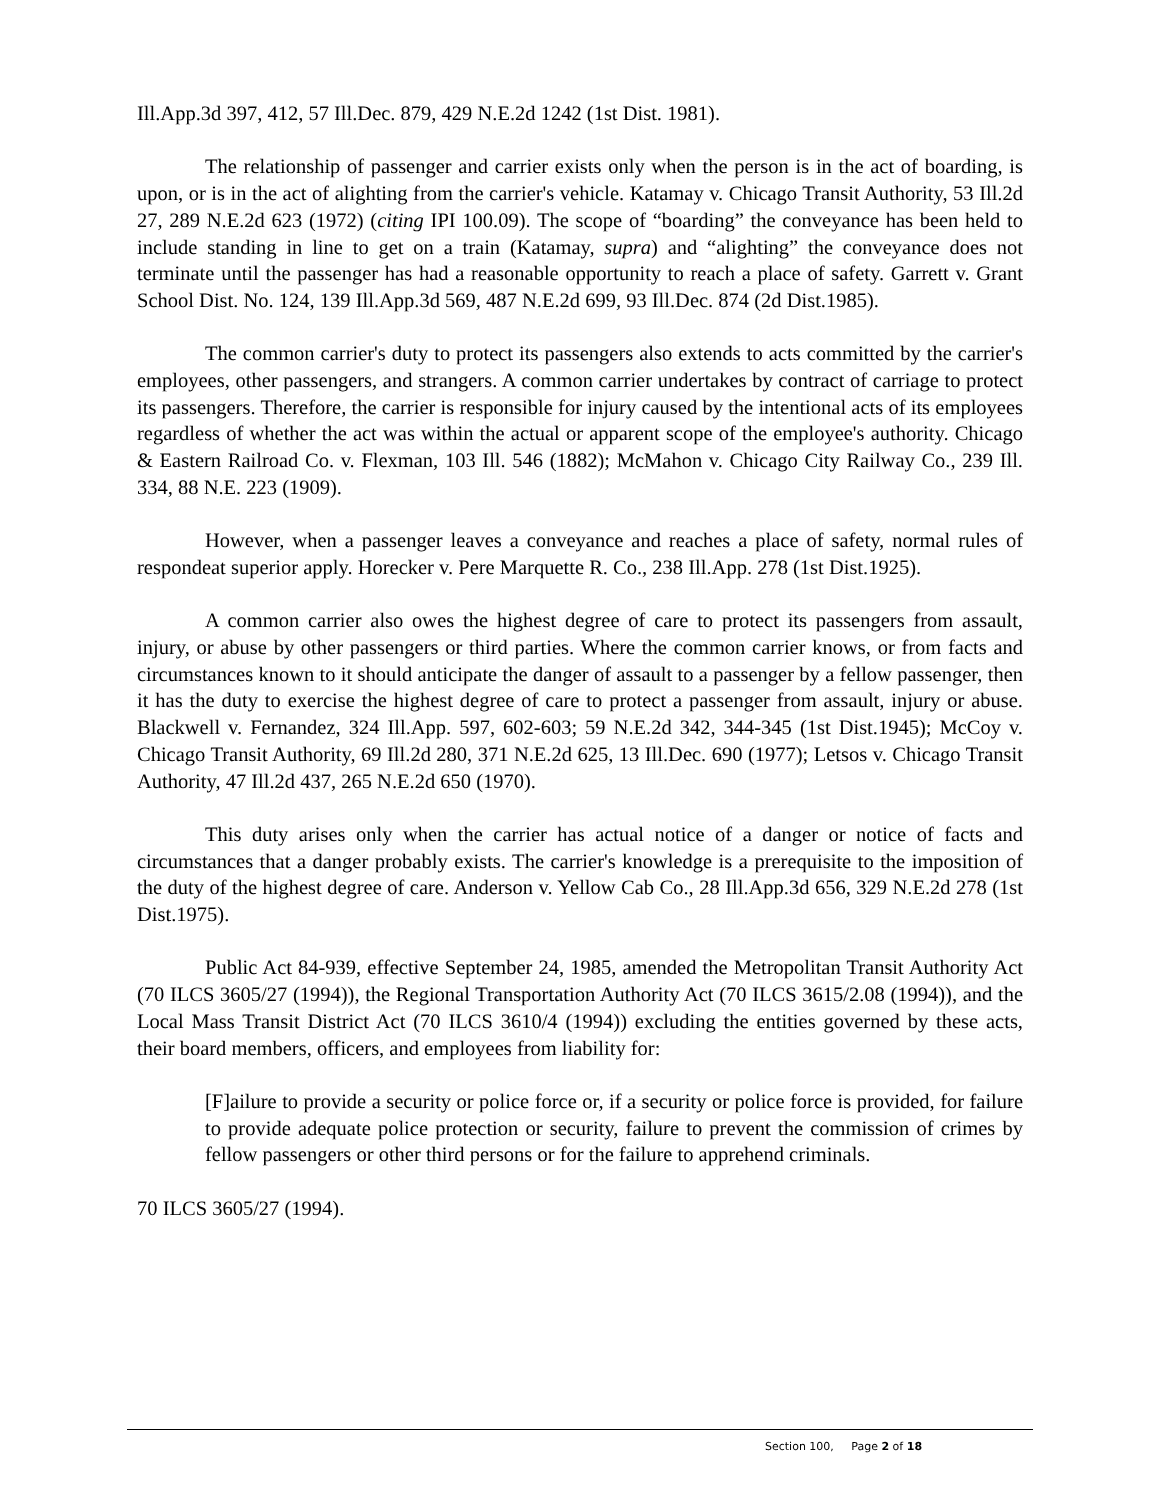Ill.App.3d 397, 412, 57 Ill.Dec. 879, 429 N.E.2d 1242 (1st Dist. 1981).
The relationship of passenger and carrier exists only when the person is in the act of boarding, is upon, or is in the act of alighting from the carrier's vehicle. Katamay v. Chicago Transit Authority, 53 Ill.2d 27, 289 N.E.2d 623 (1972) (citing IPI 100.09). The scope of “boarding” the conveyance has been held to include standing in line to get on a train (Katamay, supra) and “alighting” the conveyance does not terminate until the passenger has had a reasonable opportunity to reach a place of safety. Garrett v. Grant School Dist. No. 124, 139 Ill.App.3d 569, 487 N.E.2d 699, 93 Ill.Dec. 874 (2d Dist.1985).
The common carrier's duty to protect its passengers also extends to acts committed by the carrier's employees, other passengers, and strangers. A common carrier undertakes by contract of carriage to protect its passengers. Therefore, the carrier is responsible for injury caused by the intentional acts of its employees regardless of whether the act was within the actual or apparent scope of the employee's authority. Chicago & Eastern Railroad Co. v. Flexman, 103 Ill. 546 (1882); McMahon v. Chicago City Railway Co., 239 Ill. 334, 88 N.E. 223 (1909).
However, when a passenger leaves a conveyance and reaches a place of safety, normal rules of respondeat superior apply. Horecker v. Pere Marquette R. Co., 238 Ill.App. 278 (1st Dist.1925).
A common carrier also owes the highest degree of care to protect its passengers from assault, injury, or abuse by other passengers or third parties. Where the common carrier knows, or from facts and circumstances known to it should anticipate the danger of assault to a passenger by a fellow passenger, then it has the duty to exercise the highest degree of care to protect a passenger from assault, injury or abuse. Blackwell v. Fernandez, 324 Ill.App. 597, 602-603; 59 N.E.2d 342, 344-345 (1st Dist.1945); McCoy v. Chicago Transit Authority, 69 Ill.2d 280, 371 N.E.2d 625, 13 Ill.Dec. 690 (1977); Letsos v. Chicago Transit Authority, 47 Ill.2d 437, 265 N.E.2d 650 (1970).
This duty arises only when the carrier has actual notice of a danger or notice of facts and circumstances that a danger probably exists. The carrier's knowledge is a prerequisite to the imposition of the duty of the highest degree of care. Anderson v. Yellow Cab Co., 28 Ill.App.3d 656, 329 N.E.2d 278 (1st Dist.1975).
Public Act 84-939, effective September 24, 1985, amended the Metropolitan Transit Authority Act (70 ILCS 3605/27 (1994)), the Regional Transportation Authority Act (70 ILCS 3615/2.08 (1994)), and the Local Mass Transit District Act (70 ILCS 3610/4 (1994)) excluding the entities governed by these acts, their board members, officers, and employees from liability for:
[F]ailure to provide a security or police force or, if a security or police force is provided, for failure to provide adequate police protection or security, failure to prevent the commission of crimes by fellow passengers or other third persons or for the failure to apprehend criminals.
70 ILCS 3605/27 (1994).
Section 100, Page 2 of 18